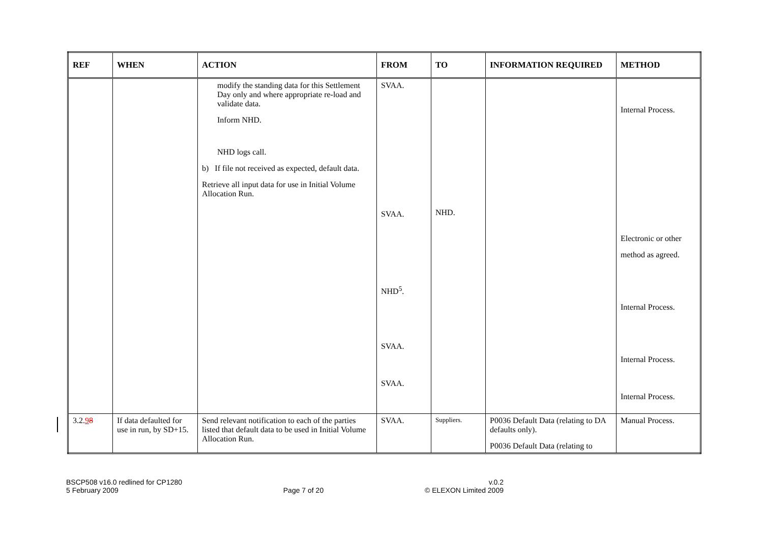| REF | WHEN | ACTION | FROM | TO | INFORMATION REQUIRED | METHOD |
| --- | --- | --- | --- | --- | --- | --- |
| | | modify the standing data for this Settlement Day only and where appropriate re-load and validate data. Inform NHD. NHD logs call. b) If file not received as expected, default data. Retrieve all input data for use in Initial Volume Allocation Run. | SVAA. SVAA. NHD<sup>5</sup>. SVAA. SVAA. | NHD. | | Internal Process. Electronic or other method as agreed. Internal Process. Internal Process. Internal Process. |
| 3.2. 9 8 | If data defaulted for use in run, by SD+15. | Send relevant notification to each of the parties listed that default data to be used in Initial Volume Allocation Run. | SVAA. | Suppliers. | P0036 Default Data (relating to DA defaults only). P0036 Default Data (relating to | Manual Process. |
BSCP508 v16.0 redlined for CP1280
5 February 2009
Page 7 of 20 v.0.2
© ELEXON Limited 2009